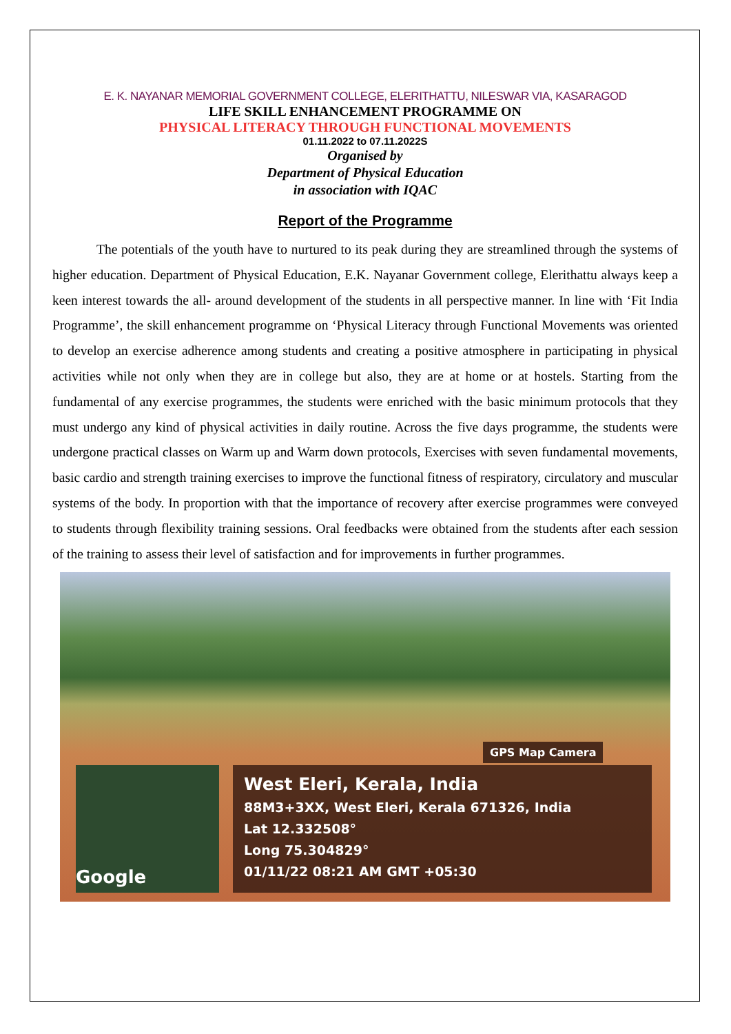E. K. NAYANAR MEMORIAL GOVERNMENT COLLEGE, ELERITHATTU, NILESWAR VIA, KASARAGOD
LIFE SKILL ENHANCEMENT PROGRAMME ON
PHYSICAL LITERACY THROUGH FUNCTIONAL MOVEMENTS
01.11.2022 to 07.11.2022S
Organised by
Department of Physical Education
in association with IQAC
Report of the Programme
The potentials of the youth have to nurtured to its peak during they are streamlined through the systems of higher education. Department of Physical Education, E.K. Nayanar Government college, Elerithattu always keep a keen interest towards the all- around development of the students in all perspective manner. In line with ‘Fit India Programme’, the skill enhancement programme on ‘Physical Literacy through Functional Movements was oriented to develop an exercise adherence among students and creating a positive atmosphere in participating in physical activities while not only when they are in college but also, they are at home or at hostels. Starting from the fundamental of any exercise programmes, the students were enriched with the basic minimum protocols that they must undergo any kind of physical activities in daily routine. Across the five days programme, the students were undergone practical classes on Warm up and Warm down protocols, Exercises with seven fundamental movements, basic cardio and strength training exercises to improve the functional fitness of respiratory, circulatory and muscular systems of the body. In proportion with that the importance of recovery after exercise programmes were conveyed to students through flexibility training sessions. Oral feedbacks were obtained from the students after each session of the training to assess their level of satisfaction and for improvements in further programmes.
GPS Map Camera
Google
West Eleri, Kerala, India
88M3+3XX, West Eleri, Kerala 671326, India
Lat 12.332508°
Long 75.304829°
01/11/22 08:21 AM GMT +05:30